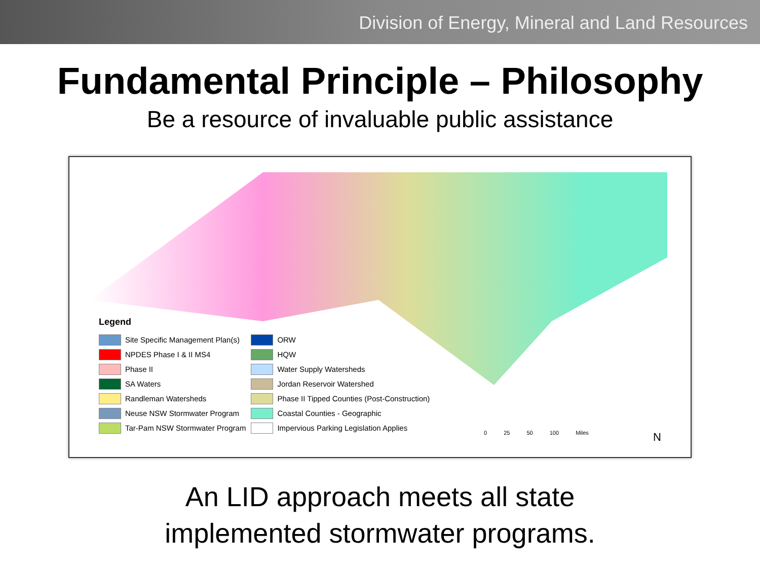Division of Energy, Mineral and Land Resources
Fundamental Principle – Philosophy
Be a resource of invaluable public assistance
Legend
Site Specific Management Plan(s)
NPDES Phase I & II MS4
Phase II
SA Waters
Randleman Watersheds
Neuse NSW Stormwater Program
Tar-Pam NSW Stormwater Program
ORW
HQW
Water Supply Watersheds
Jordan Reservoir Watershed
Phase II Tipped Counties (Post-Construction)
Coastal Counties - Geographic
Impervious Parking Legislation Applies
0 25 50 100 Miles N
An LID approach meets all state
implemented stormwater programs.